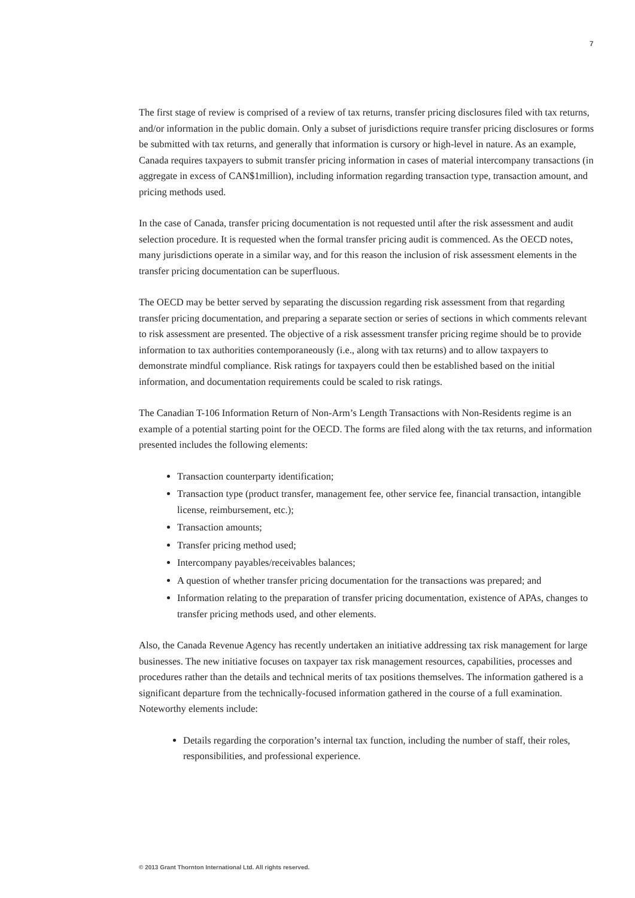7
The first stage of review is comprised of a review of tax returns, transfer pricing disclosures filed with tax returns, and/or information in the public domain. Only a subset of jurisdictions require transfer pricing disclosures or forms be submitted with tax returns, and generally that information is cursory or high-level in nature. As an example, Canada requires taxpayers to submit transfer pricing information in cases of material intercompany transactions (in aggregate in excess of CAN$1million), including information regarding transaction type, transaction amount, and pricing methods used.
In the case of Canada, transfer pricing documentation is not requested until after the risk assessment and audit selection procedure. It is requested when the formal transfer pricing audit is commenced. As the OECD notes, many jurisdictions operate in a similar way, and for this reason the inclusion of risk assessment elements in the transfer pricing documentation can be superfluous.
The OECD may be better served by separating the discussion regarding risk assessment from that regarding transfer pricing documentation, and preparing a separate section or series of sections in which comments relevant to risk assessment are presented. The objective of a risk assessment transfer pricing regime should be to provide information to tax authorities contemporaneously (i.e., along with tax returns) and to allow taxpayers to demonstrate mindful compliance. Risk ratings for taxpayers could then be established based on the initial information, and documentation requirements could be scaled to risk ratings.
The Canadian T-106 Information Return of Non-Arm’s Length Transactions with Non-Residents regime is an example of a potential starting point for the OECD. The forms are filed along with the tax returns, and information presented includes the following elements:
Transaction counterparty identification;
Transaction type (product transfer, management fee, other service fee, financial transaction, intangible license, reimbursement, etc.);
Transaction amounts;
Transfer pricing method used;
Intercompany payables/receivables balances;
A question of whether transfer pricing documentation for the transactions was prepared; and
Information relating to the preparation of transfer pricing documentation, existence of APAs, changes to transfer pricing methods used, and other elements.
Also, the Canada Revenue Agency has recently undertaken an initiative addressing tax risk management for large businesses. The new initiative focuses on taxpayer tax risk management resources, capabilities, processes and procedures rather than the details and technical merits of tax positions themselves. The information gathered is a significant departure from the technically-focused information gathered in the course of a full examination. Noteworthy elements include:
Details regarding the corporation’s internal tax function, including the number of staff, their roles, responsibilities, and professional experience.
© 2013 Grant Thornton International Ltd. All rights reserved.